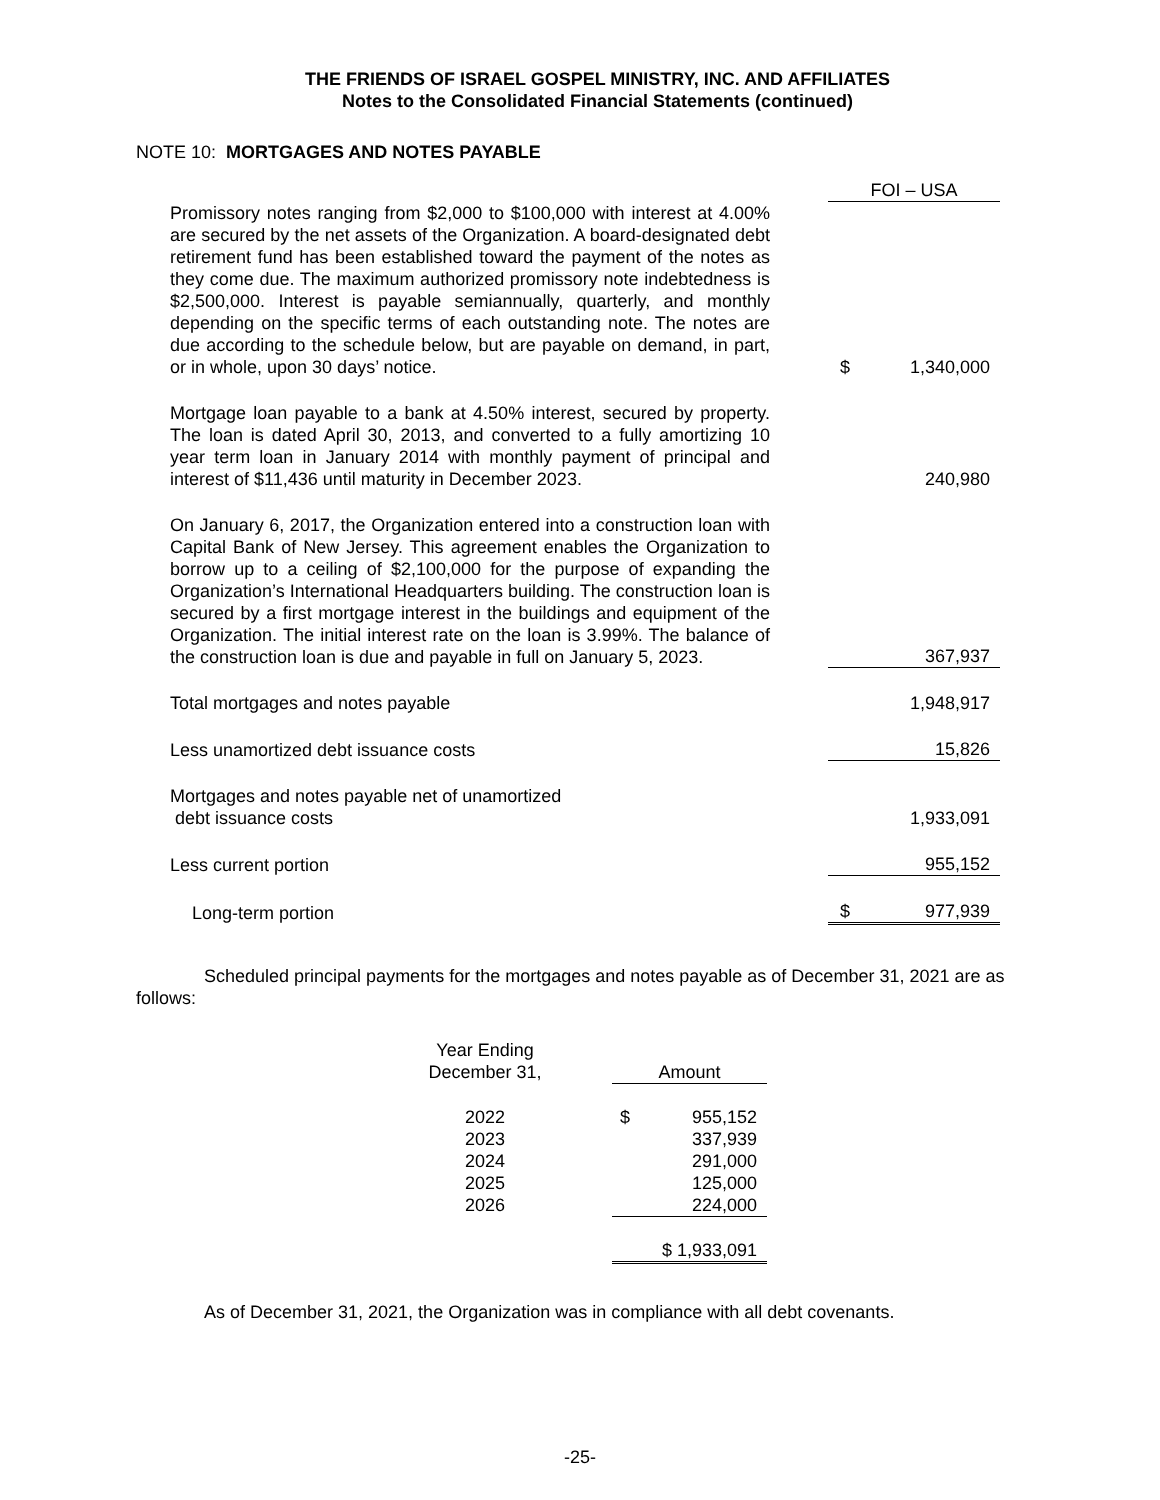THE FRIENDS OF ISRAEL GOSPEL MINISTRY, INC. AND AFFILIATES
Notes to the Consolidated Financial Statements (continued)
NOTE 10: MORTGAGES AND NOTES PAYABLE
| | | FOI – USA | |
| Promissory notes ranging from $2,000 to $100,000 with interest at 4.00% are secured by the net assets of the Organization. A board-designated debt retirement fund has been established toward the payment of the notes as they come due. The maximum authorized promissory note indebtedness is $2,500,000. Interest is payable semiannually, quarterly, and monthly depending on the specific terms of each outstanding note. The notes are due according to the schedule below, but are payable on demand, in part, or in whole, upon 30 days’ notice. | | $ | 1,340,000 |
| Mortgage loan payable to a bank at 4.50% interest, secured by property. The loan is dated April 30, 2013, and converted to a fully amortizing 10 year term loan in January 2014 with monthly payment of principal and interest of $11,436 until maturity in December 2023. | | | 240,980 |
| On January 6, 2017, the Organization entered into a construction loan with Capital Bank of New Jersey. This agreement enables the Organization to borrow up to a ceiling of $2,100,000 for the purpose of expanding the Organization’s International Headquarters building. The construction loan is secured by a first mortgage interest in the buildings and equipment of the Organization. The initial interest rate on the loan is 3.99%. The balance of the construction loan is due and payable in full on January 5, 2023. | | | 367,937 |
| Total mortgages and notes payable | | | 1,948,917 |
| Less unamortized debt issuance costs | | | 15,826 |
| Mortgages and notes payable net of unamortized debt issuance costs | | | 1,933,091 |
| Less current portion | | | 955,152 |
| Long-term portion | | $ | 977,939 |
Scheduled principal payments for the mortgages and notes payable as of December 31, 2021 are as follows:
| Year Ending December 31, | | Amount |
| 2022 | | $ 955,152 |
| 2023 | | 337,939 |
| 2024 | | 291,000 |
| 2025 | | 125,000 |
| 2026 | | 224,000 |
| | | $ 1,933,091 |
As of December 31, 2021, the Organization was in compliance with all debt covenants.
-25-